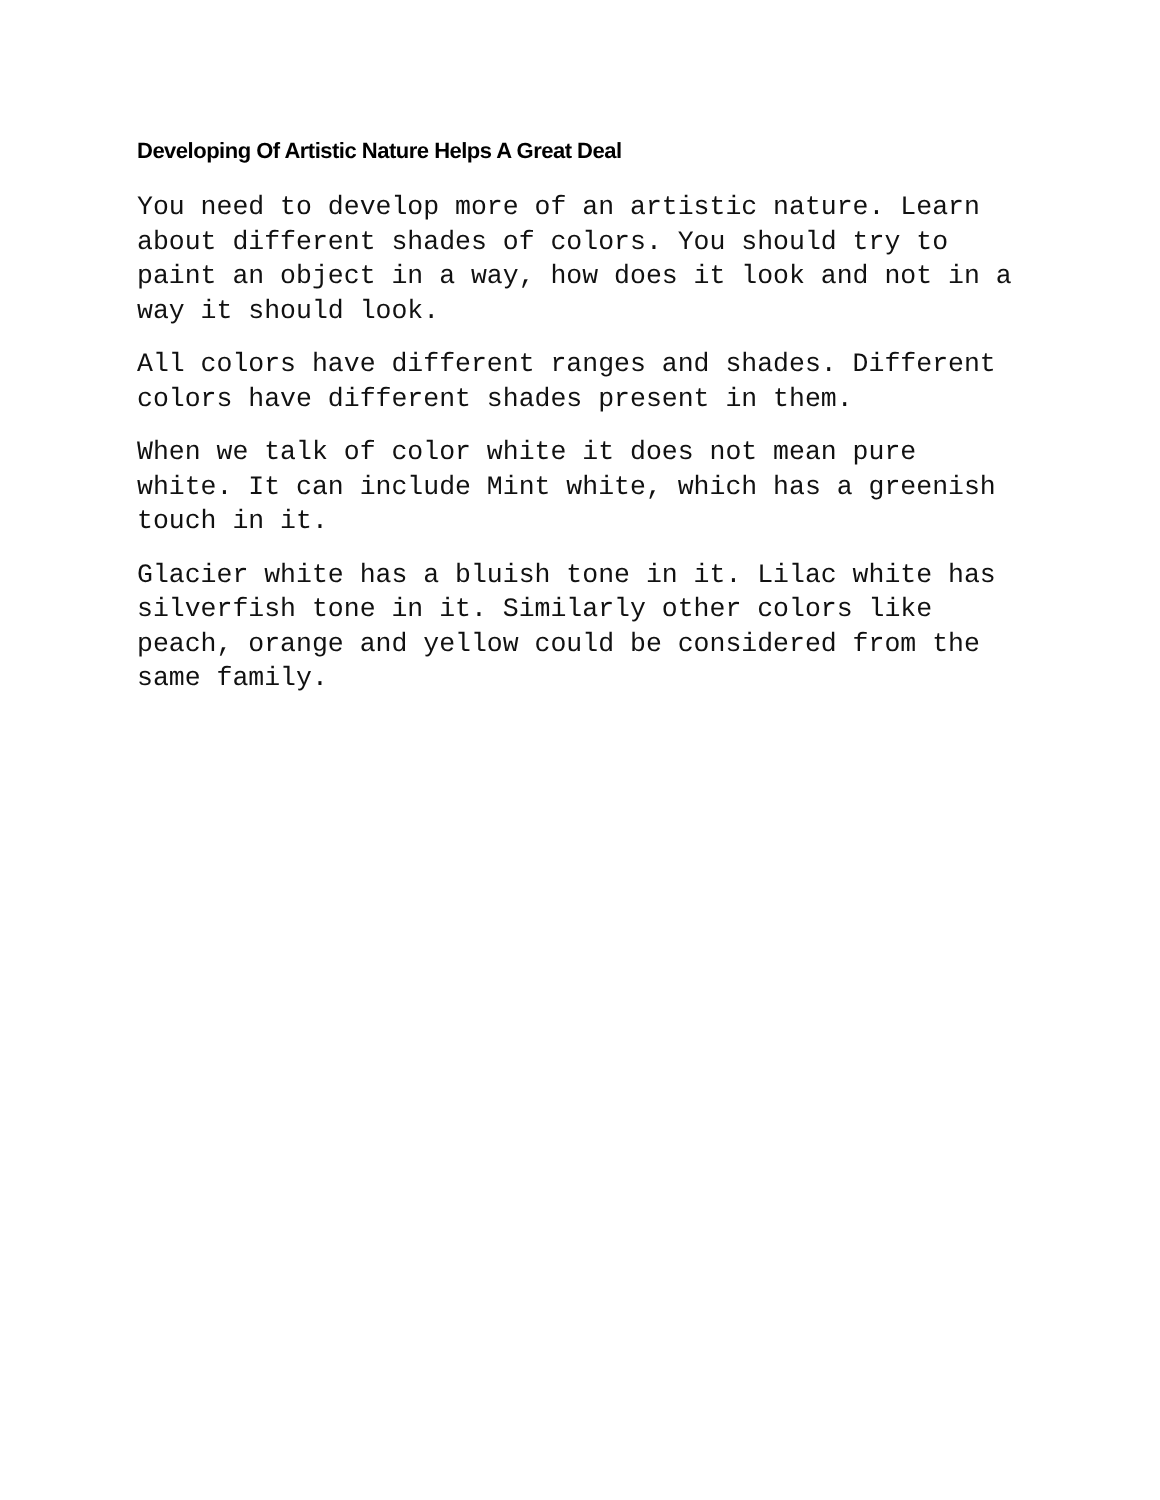Developing Of Artistic Nature Helps A Great Deal
You need to develop more of an artistic nature. Learn about different shades of colors. You should try to paint an object in a way, how does it look and not in a way it should look.
All colors have different ranges and shades. Different colors have different shades present in them.
When we talk of color white it does not mean pure white. It can include Mint white, which has a greenish touch in it.
Glacier white has a bluish tone in it. Lilac white has silverfish tone in it. Similarly other colors like peach, orange and yellow could be considered from the same family.